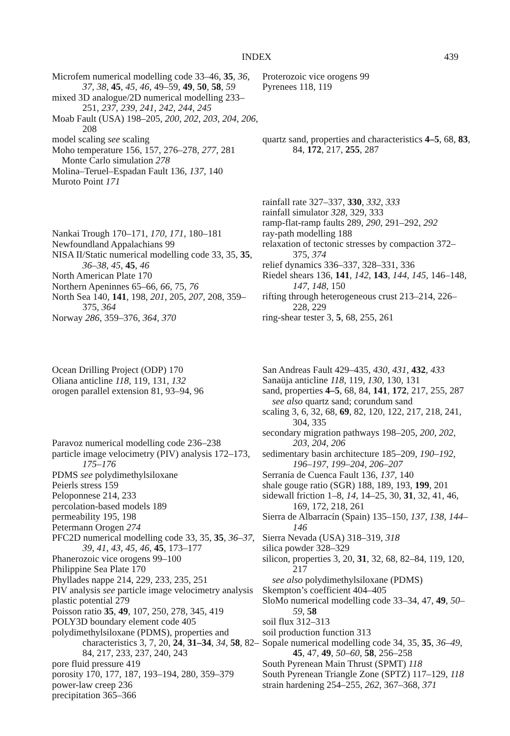INDEX 439
Microfem numerical modelling code 33–46, 35, 36, 37, 38, 45, 45, 46, 49–59, 49, 50, 58, 59
mixed 3D analogue/2D numerical modelling 233–251, 237, 239, 241, 242, 244, 245
Moab Fault (USA) 198–205, 200, 202, 203, 204, 206, 208
model scaling see scaling
Moho temperature 156, 157, 276–278, 277, 281
Monte Carlo simulation 278
Molina–Teruel–Espadan Fault 136, 137, 140
Muroto Point 171
Nankai Trough 170–171, 170, 171, 180–181
Newfoundland Appalachians 99
NISA II/Static numerical modelling code 33, 35, 35, 36–38, 45, 45, 46
North American Plate 170
Northern Apeninnes 65–66, 66, 75, 76
North Sea 140, 141, 198, 201, 205, 207, 208, 359–375, 364
Norway 286, 359–376, 364, 370
Ocean Drilling Project (ODP) 170
Oliana anticline 118, 119, 131, 132
orogen parallel extension 81, 93–94, 96
Paravoz numerical modelling code 236–238
particle image velocimetry (PIV) analysis 172–173, 175–176
PDMS see polydimethylsiloxane
Peierls stress 159
Peloponnese 214, 233
percolation-based models 189
permeability 195, 198
Petermann Orogen 274
PFC2D numerical modelling code 33, 35, 35, 36–37, 39, 41, 43, 45, 46, 45, 173–177
Phanerozoic vice orogens 99–100
Philippine Sea Plate 170
Phyllades nappe 214, 229, 233, 235, 251
PIV analysis see particle image velocimetry analysis
plastic potential 279
Poisson ratio 35, 49, 107, 250, 278, 345, 419
POLY3D boundary element code 405
polydimethylsiloxane (PDMS), properties and characteristics 3, 7, 20, 24, 31–34, 34, 58, 82–84, 217, 233, 237, 240, 243
pore fluid pressure 419
porosity 170, 177, 187, 193–194, 280, 359–379
power-law creep 236
precipitation 365–366
Proterozoic vice orogens 99
Pyrenees 118, 119
quartz sand, properties and characteristics 4–5, 68, 83, 84, 172, 217, 255, 287
rainfall rate 327–337, 330, 332, 333
rainfall simulator 328, 329, 333
ramp-flat-ramp faults 289, 290, 291–292, 292
ray-path modelling 188
relaxation of tectonic stresses by compaction 372–375, 374
relief dynamics 336–337, 328–331, 336
Riedel shears 136, 141, 142, 143, 144, 145, 146–148, 147, 148, 150
rifting through heterogeneous crust 213–214, 226–228, 229
ring-shear tester 3, 5, 68, 255, 261
San Andreas Fault 429–435, 430, 431, 432, 433
Sanaüja anticline 118, 119, 130, 130, 131
sand, properties 4–5, 68, 84, 141, 172, 217, 255, 287
see also quartz sand; corundum sand
scaling 3, 6, 32, 68, 69, 82, 120, 122, 217, 218, 241, 304, 335
secondary migration pathways 198–205, 200, 202, 203, 204, 206
sedimentary basin architecture 185–209, 190–192, 196–197, 199–204, 206–207
Serranía de Cuenca Fault 136, 137, 140
shale gouge ratio (SGR) 188, 189, 193, 199, 201
sidewall friction 1–8, 14, 14–25, 30, 31, 32, 41, 46, 169, 172, 218, 261
Sierra de Albarracín (Spain) 135–150, 137, 138, 144–146
Sierra Nevada (USA) 318–319, 318
silica powder 328–329
silicon, properties 3, 20, 31, 32, 68, 82–84, 119, 120, 217
see also polydimethylsiloxane (PDMS)
Skempton’s coefficient 404–405
SloMo numerical modelling code 33–34, 47, 49, 50–59, 58
soil flux 312–313
soil production function 313
Sopale numerical modelling code 34, 35, 35, 36–49, 45, 47, 49, 50–60, 58, 256–258
South Pyrenean Main Thrust (SPMT) 118
South Pyrenean Triangle Zone (SPTZ) 117–129, 118
strain hardening 254–255, 262, 367–368, 371